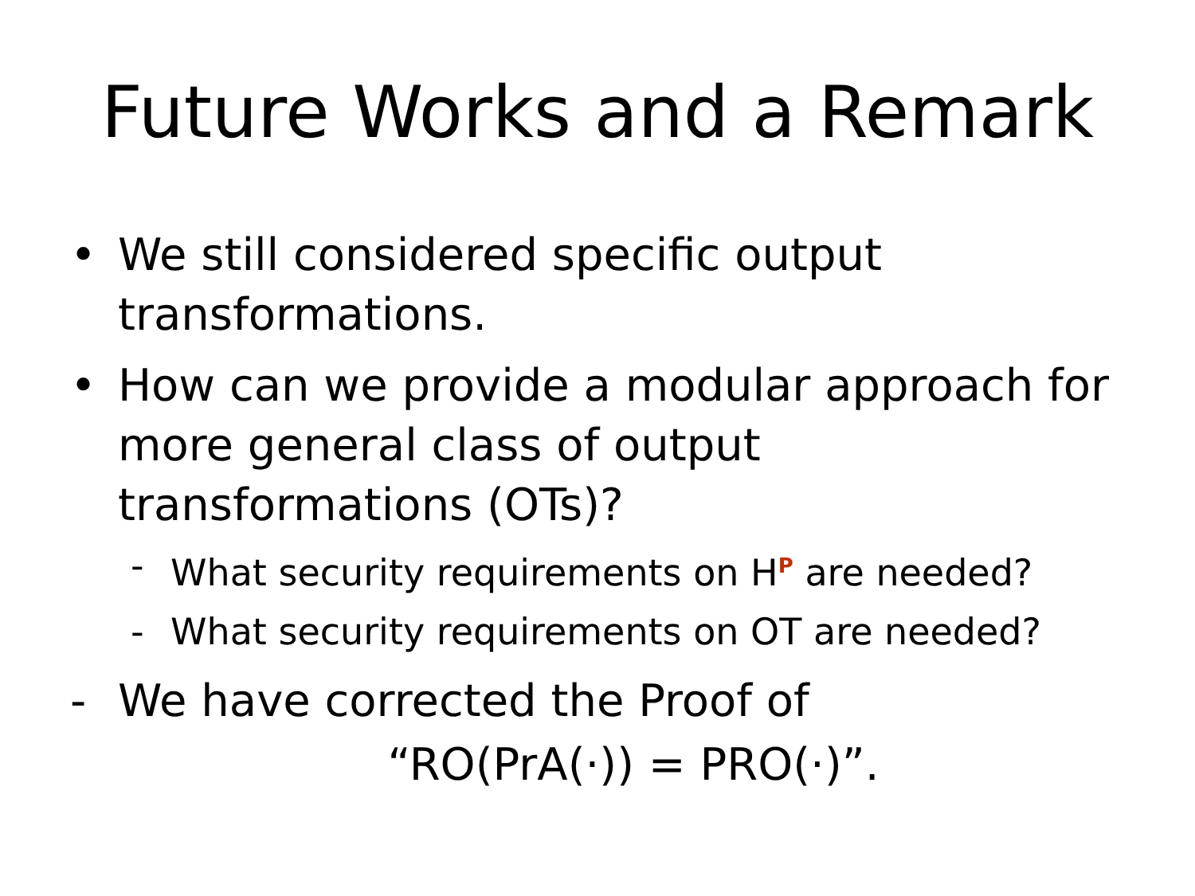Future Works and a Remark
• We still considered specific output
transformations.
• How can we provide a modular approach for
more general class of output
transformations (OTs)?
- What security requirements on H<sup>P</sup> are needed?
- What security requirements on OT are needed?
- We have corrected the Proof of
“RO(PrA(·)) = PRO(·)”.